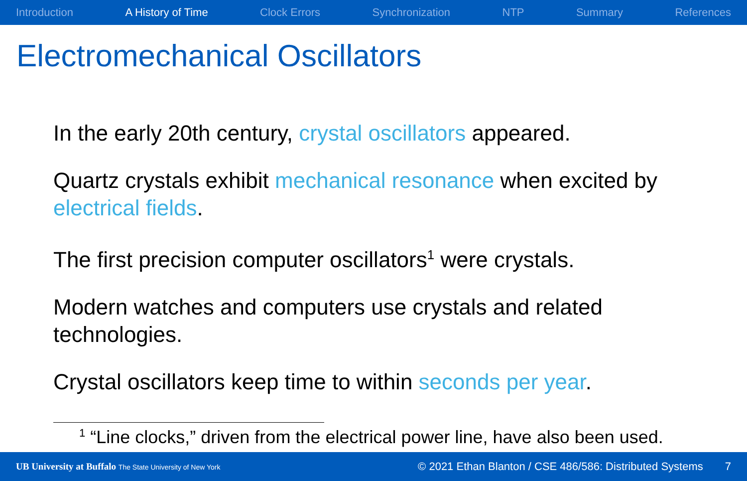Introduction A History of Time Clock Errors Synchronization NTP Summary References
Electromechanical Oscillators
In the early 20th century, crystal oscillators appeared.
Quartz crystals exhibit mechanical resonance when excited by electrical fields.
The first precision computer oscillators<sup>1</sup> were crystals.
Modern watches and computers use crystals and related technologies.
Crystal oscillators keep time to within seconds per year.
<sup>1</sup> “Line clocks,” driven from the electrical power line, have also been used.
UB University at Buffalo The State University of New York © 2021 Ethan Blanton / CSE 486/586: Distributed Systems 7